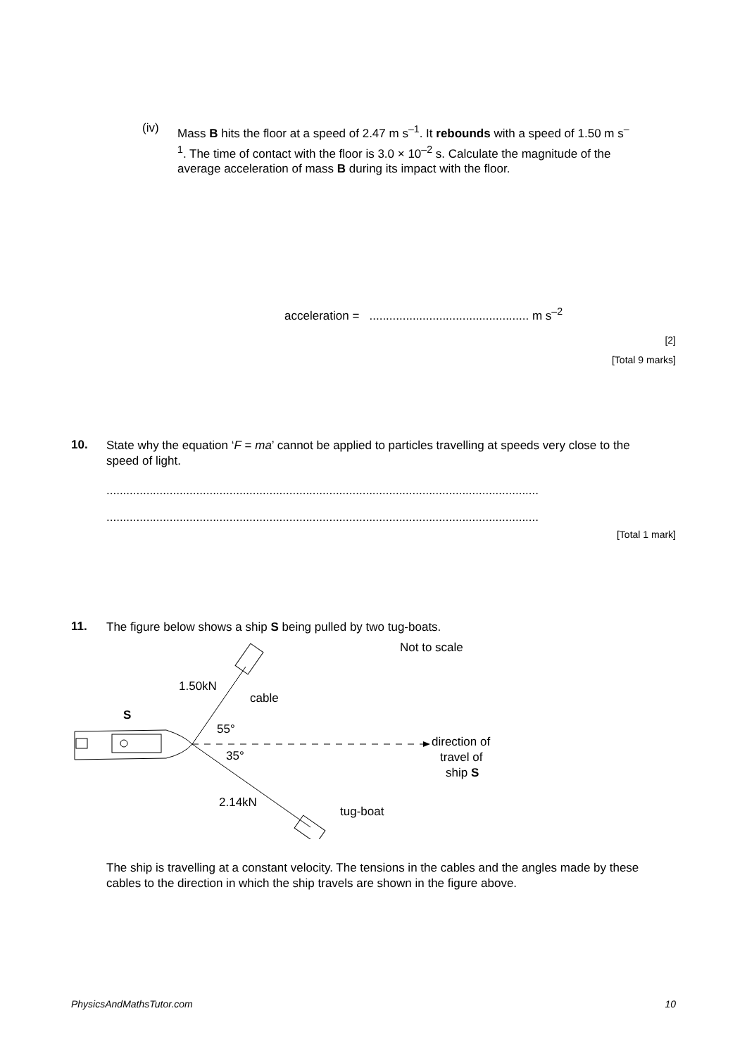(iv)
Mass B hits the floor at a speed of 2.47 m s<sup>–1</sup>. It rebounds with a speed of 1.50 m s<sup>–1</sup>. The time of contact with the floor is 3.0 × 10<sup>–2</sup> s. Calculate the magnitude of the average acceleration of mass B during its impact with the floor.
acceleration = ................................................ m s<sup>–2</sup>
[2]
[Total 9 marks]
10.
State why the equation ‘F = ma’ cannot be applied to particles travelling at speeds very close to the speed of light.
..................................................................................................................................
..................................................................................................................................
[Total 1 mark]
11.
The figure below shows a ship S being pulled by two tug-boats.
Not to scale
S
1.50kN
cable
55°
35°
2.14kN
tug-boat
direction of
travel of
ship S
The ship is travelling at a constant velocity. The tensions in the cables and the angles made by these cables to the direction in which the ship travels are shown in the figure above.
PhysicsAndMathsTutor.com 10